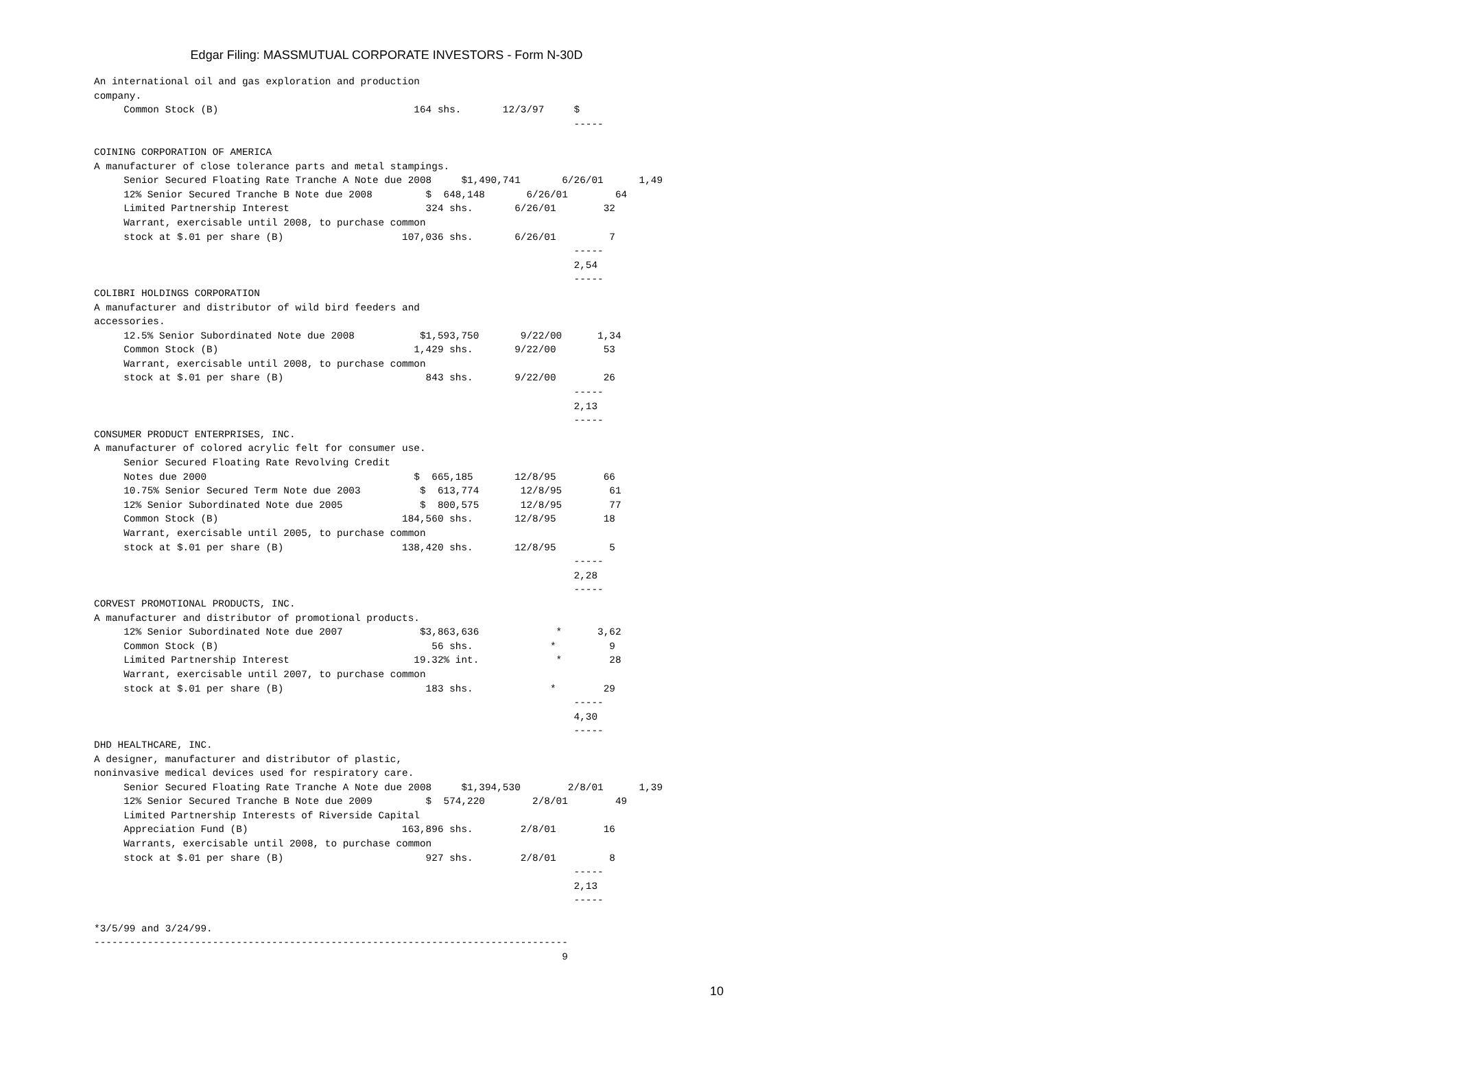Edgar Filing: MASSMUTUAL CORPORATE INVESTORS - Form N-30D
An international oil and gas exploration and production
company.
     Common Stock (B)                                 164 shs.       12/3/97     $
                                                                                 -----

COINING CORPORATION OF AMERICA
A manufacturer of close tolerance parts and metal stampings.
     Senior Secured Floating Rate Tranche A Note due 2008     $1,490,741       6/26/01      1,49
     12% Senior Secured Tranche B Note due 2008         $  648,148       6/26/01        64
     Limited Partnership Interest                       324 shs.       6/26/01        32
     Warrant, exercisable until 2008, to purchase common
     stock at $.01 per share (B)                    107,036 shs.       6/26/01         7
                                                                                 -----
                                                                                 2,54
                                                                                 -----
COLIBRI HOLDINGS CORPORATION
A manufacturer and distributor of wild bird feeders and
accessories.
     12.5% Senior Subordinated Note due 2008           $1,593,750       9/22/00      1,34
     Common Stock (B)                                 1,429 shs.       9/22/00        53
     Warrant, exercisable until 2008, to purchase common
     stock at $.01 per share (B)                        843 shs.       9/22/00        26
                                                                                 -----
                                                                                 2,13
                                                                                 -----
CONSUMER PRODUCT ENTERPRISES, INC.
A manufacturer of colored acrylic felt for consumer use.
     Senior Secured Floating Rate Revolving Credit
     Notes due 2000                                   $  665,185       12/8/95        66
     10.75% Senior Secured Term Note due 2003          $  613,774       12/8/95        61
     12% Senior Subordinated Note due 2005             $  800,575       12/8/95        77
     Common Stock (B)                               184,560 shs.       12/8/95        18
     Warrant, exercisable until 2005, to purchase common
     stock at $.01 per share (B)                    138,420 shs.       12/8/95         5
                                                                                 -----
                                                                                 2,28
                                                                                 -----
CORVEST PROMOTIONAL PRODUCTS, INC.
A manufacturer and distributor of promotional products.
     12% Senior Subordinated Note due 2007             $3,863,636             *      3,62
     Common Stock (B)                                    56 shs.             *         9
     Limited Partnership Interest                     19.32% int.             *        28
     Warrant, exercisable until 2007, to purchase common
     stock at $.01 per share (B)                        183 shs.             *        29
                                                                                 -----
                                                                                 4,30
                                                                                 -----
DHD HEALTHCARE, INC.
A designer, manufacturer and distributor of plastic,
noninvasive medical devices used for respiratory care.
     Senior Secured Floating Rate Tranche A Note due 2008     $1,394,530        2/8/01      1,39
     12% Senior Secured Tranche B Note due 2009         $  574,220        2/8/01        49
     Limited Partnership Interests of Riverside Capital
     Appreciation Fund (B)                          163,896 shs.        2/8/01        16
     Warrants, exercisable until 2008, to purchase common
     stock at $.01 per share (B)                        927 shs.        2/8/01         8
                                                                                 -----
                                                                                 2,13
                                                                                 -----

*3/5/99 and 3/24/99.
--------------------------------------------------------------------------------
                                                                               9
10